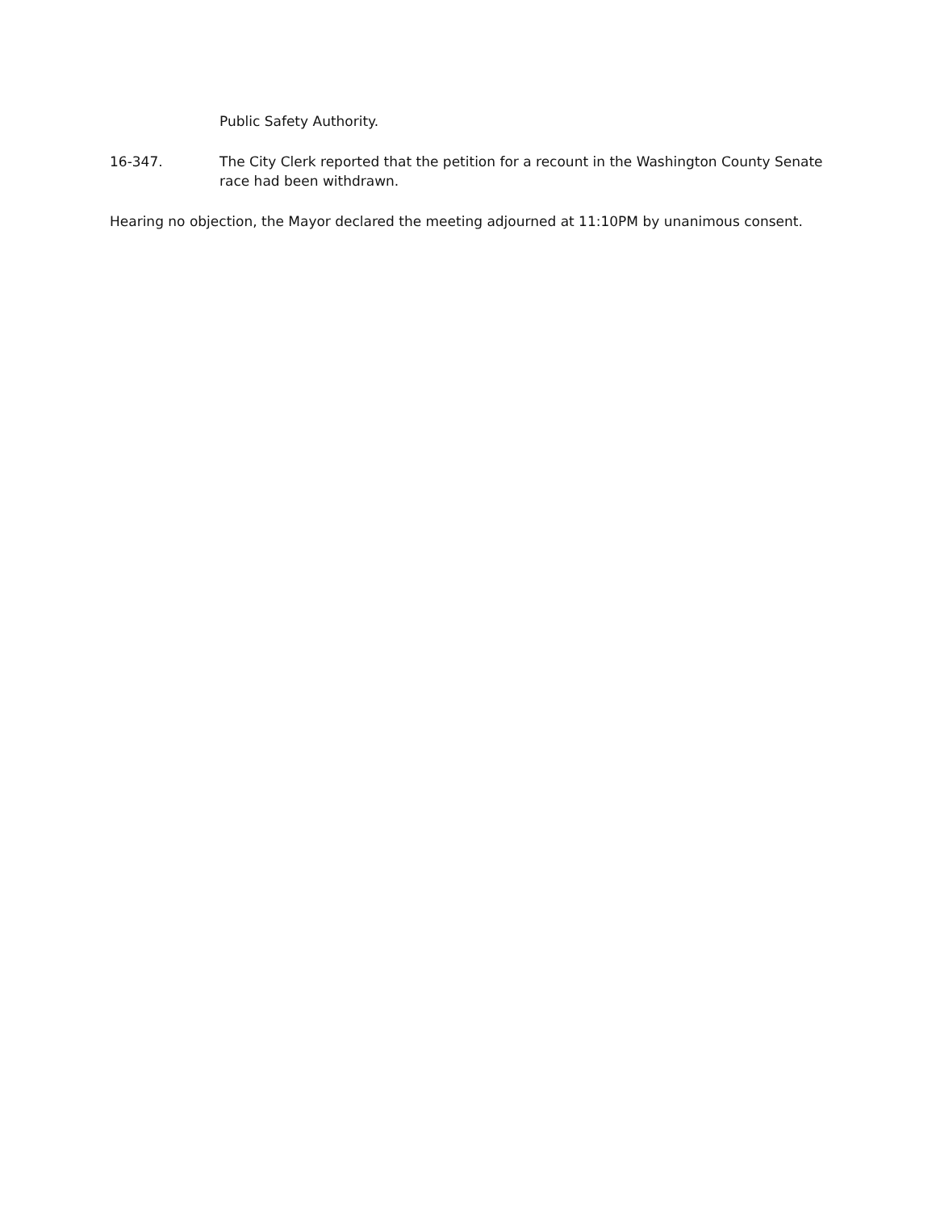Public Safety Authority.
16-347. The City Clerk reported that the petition for a recount in the Washington County Senate race had been withdrawn.
Hearing no objection, the Mayor declared the meeting adjourned at 11:10PM by unanimous consent.